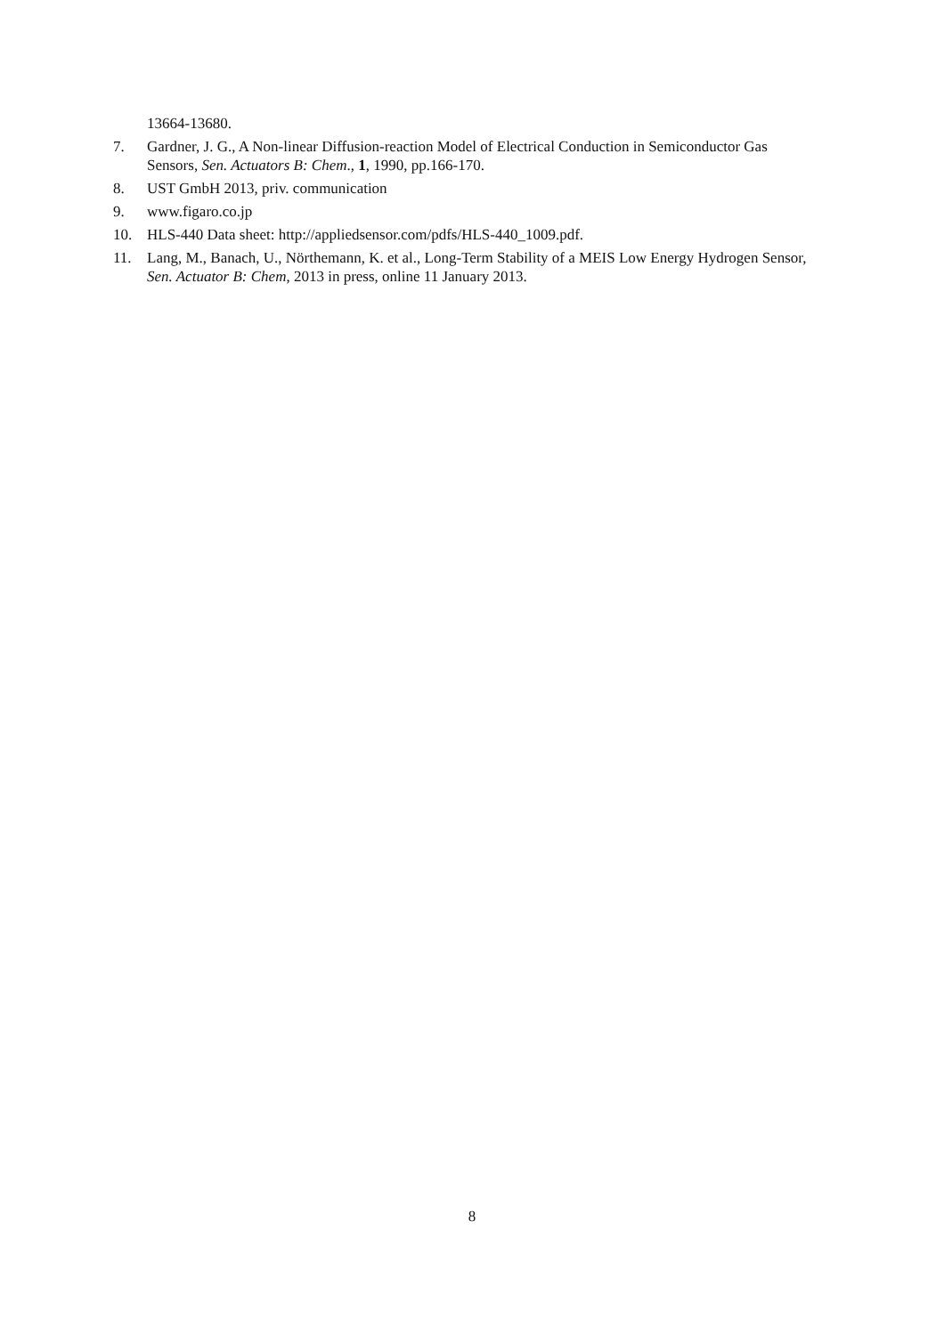13664-13680.
7. Gardner, J. G., A Non-linear Diffusion-reaction Model of Electrical Conduction in Semiconductor Gas Sensors, Sen. Actuators B: Chem., 1, 1990, pp.166-170.
8. UST GmbH 2013, priv. communication
9. www.figaro.co.jp
10. HLS-440 Data sheet: http://appliedsensor.com/pdfs/HLS-440_1009.pdf.
11. Lang, M., Banach, U., Nörthemann, K. et al., Long-Term Stability of a MEIS Low Energy Hydrogen Sensor, Sen. Actuator B: Chem, 2013 in press, online 11 January 2013.
8